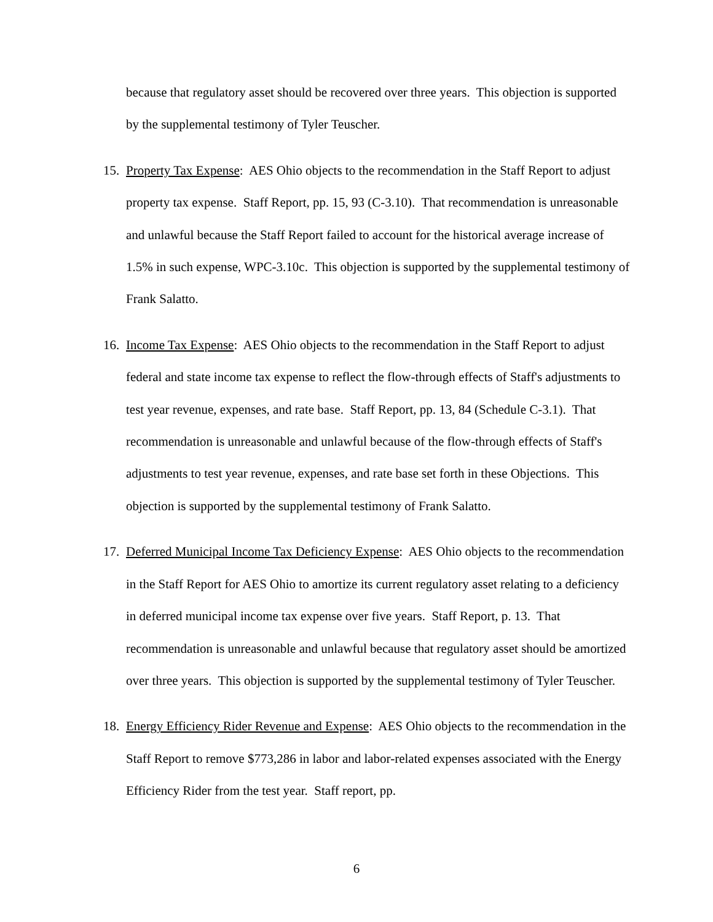because that regulatory asset should be recovered over three years. This objection is supported by the supplemental testimony of Tyler Teuscher.
15.
Property Tax Expense: AES Ohio objects to the recommendation in the Staff Report to adjust property tax expense. Staff Report, pp. 15, 93 (C-3.10). That recommendation is unreasonable and unlawful because the Staff Report failed to account for the historical average increase of 1.5% in such expense, WPC-3.10c. This objection is supported by the supplemental testimony of Frank Salatto.
16.
Income Tax Expense: AES Ohio objects to the recommendation in the Staff Report to adjust federal and state income tax expense to reflect the flow-through effects of Staff's adjustments to test year revenue, expenses, and rate base. Staff Report, pp. 13, 84 (Schedule C-3.1). That recommendation is unreasonable and unlawful because of the flow-through effects of Staff's adjustments to test year revenue, expenses, and rate base set forth in these Objections. This objection is supported by the supplemental testimony of Frank Salatto.
17.
Deferred Municipal Income Tax Deficiency Expense: AES Ohio objects to the recommendation in the Staff Report for AES Ohio to amortize its current regulatory asset relating to a deficiency in deferred municipal income tax expense over five years. Staff Report, p. 13. That recommendation is unreasonable and unlawful because that regulatory asset should be amortized over three years. This objection is supported by the supplemental testimony of Tyler Teuscher.
18.
Energy Efficiency Rider Revenue and Expense: AES Ohio objects to the recommendation in the Staff Report to remove $773,286 in labor and labor-related expenses associated with the Energy Efficiency Rider from the test year. Staff report, pp.
6